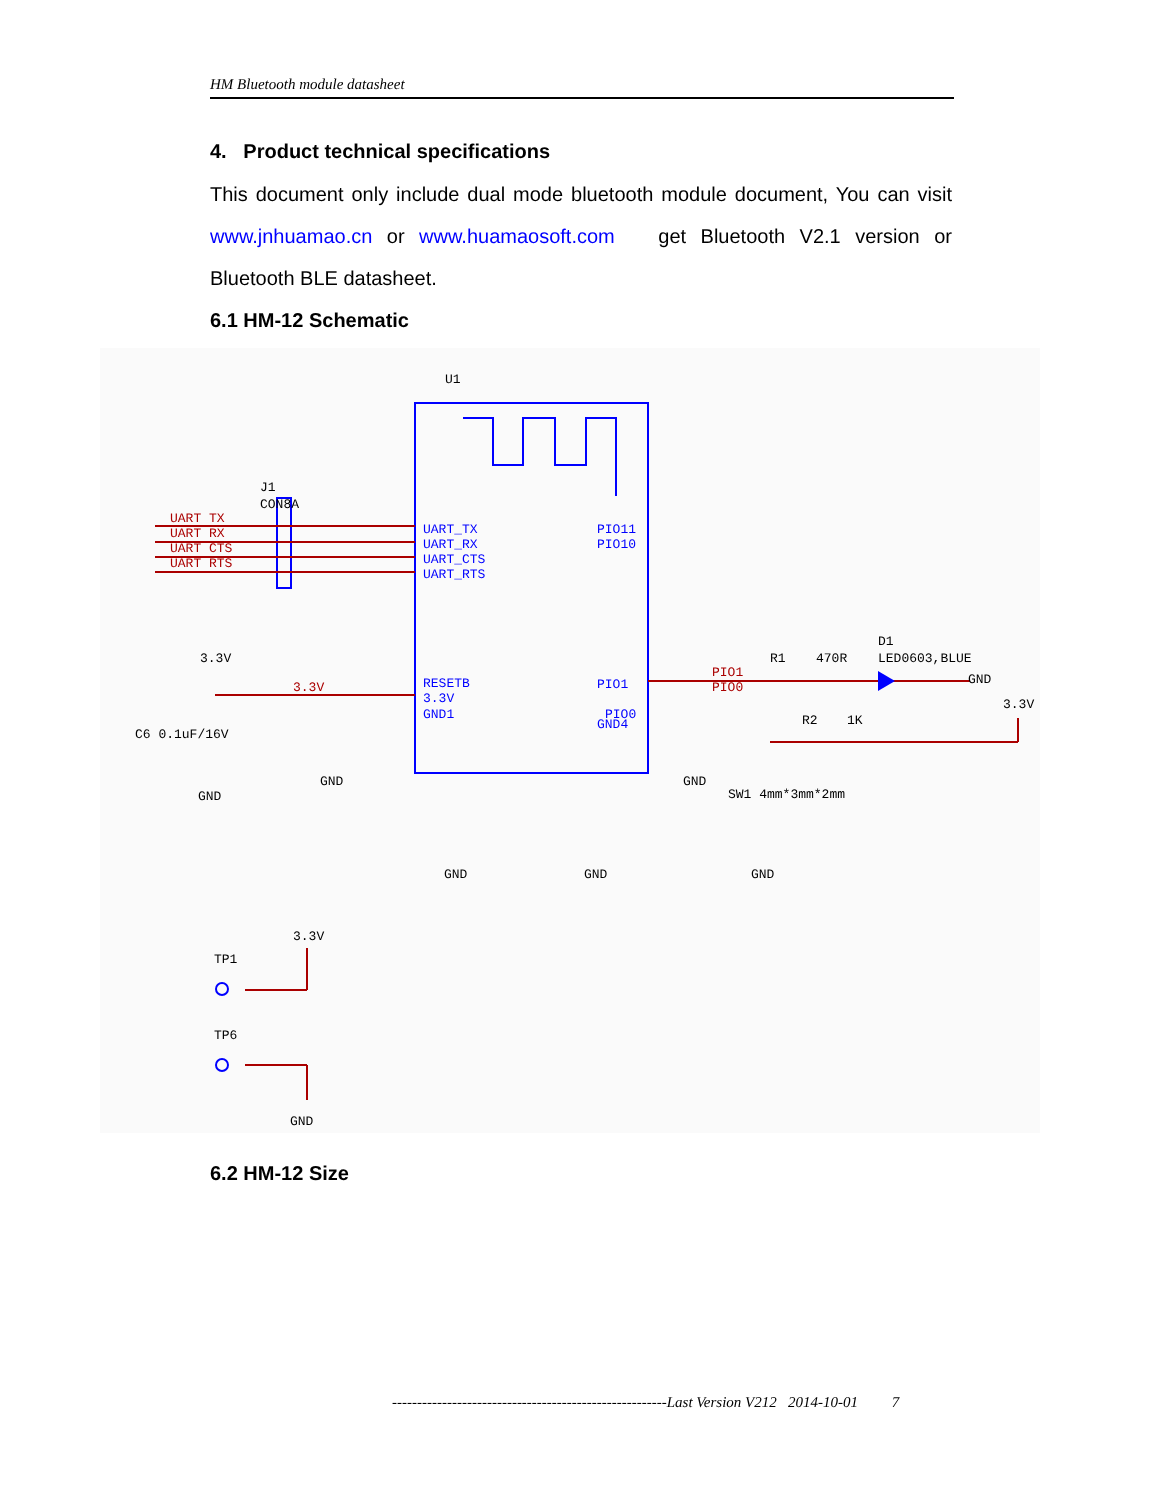HM Bluetooth module datasheet
4. Product technical specifications
This document only include dual mode bluetooth module document, You can visit www.jnhuamao.cn or www.huamaosoft.com get Bluetooth V2.1 version or Bluetooth BLE datasheet.
6.1 HM-12 Schematic
UART TX
UART RX
UART CTS
UART RTS
3.3V
PIO1
PIO0
UART_TX
UART_RX
UART_CTS
UART_RTS
RESETB
3.3V
GND1
PIO11
PIO10
PIO0
PIO1
GND4
U1
J1
CON8A
3.3V
C6 0.1uF/16V
GND
GND
R1
470R
D1
LED0603,BLUE
GND
3.3V
R2
1K
GND
GND
GND
GND
SW1 4mm*3mm*2mm
3.3V
TP1
TP6
GND
6.2 HM-12 Size
-------------------------------------------------------Last Version V212 2014-10-01 7